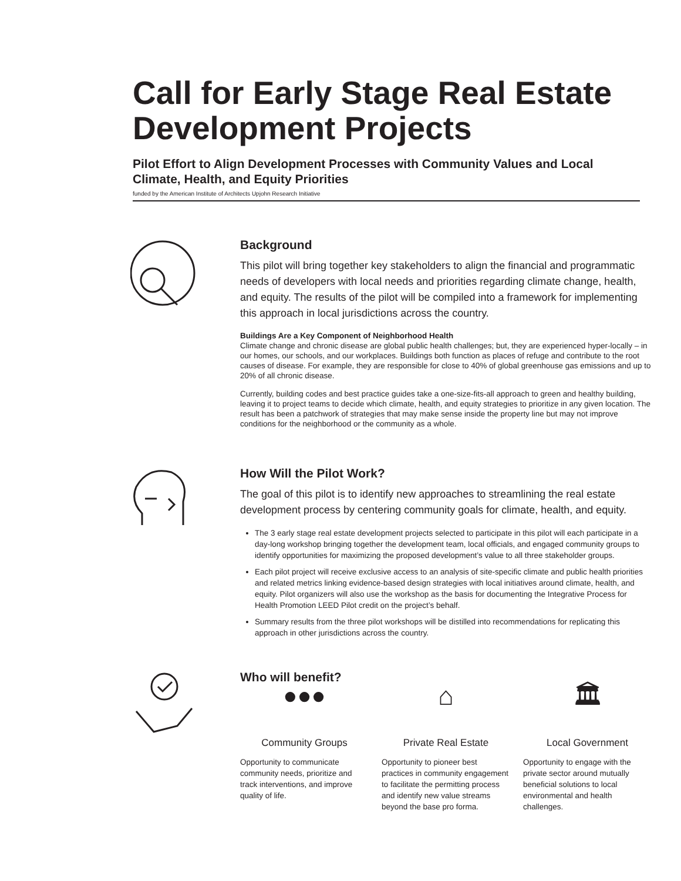Call for Early Stage Real Estate Development Projects
Pilot Effort to Align Development Processes with Community Values and Local Climate, Health, and Equity Priorities
funded by the American Institute of Architects Upjohn Research Initiative
Background
This pilot will bring together key stakeholders to align the financial and program­matic needs of developers with local needs and priorities regarding climate change, health, and equity. The results of the pilot will be compiled into a framework for implementing this approach in local jurisdictions across the country.
Buildings Are a Key Component of Neighborhood Health
Climate change and chronic disease are global public health challenges; but, they are experienced hyper-locally – in our homes, our schools, and our workplaces. Buildings both function as places of refuge and contribute to the root causes of disease. For example, they are responsible for close to 40% of global greenhouse gas emissions and up to 20% of all chronic disease.
Currently, building codes and best practice guides take a one-size-fits-all approach to green and healthy building, leaving it to project teams to decide which climate, health, and equity strategies to prioritize in any given location. The result has been a patchwork of strategies that may make sense inside the property line but may not improve conditions for the neighborhood or the community as a whole.
How Will the Pilot Work?
The goal of this pilot is to identify new approaches to streamlining the real estate development process by centering community goals for climate, health, and equity.
The 3 early stage real estate development projects selected to participate in this pilot will each participate in a day-long workshop bringing together the development team, local officials, and engaged community groups to identify opportunities for maximizing the proposed development’s value to all three stakeholder groups.
Each pilot project will receive exclusive access to an analysis of site-specific climate and public health priorities and related metrics linking evidence-based design strategies with local initiatives around climate, health, and equity. Pilot organizers will also use the workshop as the basis for documenting the Integrative Process for Health Promotion LEED Pilot credit on the project’s behalf.
Summary results from the three pilot workshops will be distilled into recommendations for replicating this approach in other jurisdictions across the country.
Who will benefit?
●●●
Community Groups
Opportunity to communicate community needs, prioritize and track interventions, and improve quality of life.
⌂
Private Real Estate
Opportunity to pioneer best practices in community engagement to facilitate the permitting process and identify new value streams beyond the base pro forma.
🏛
Local Government
Opportunity to engage with the private sector around mutually beneficial solutions to local environmental and health challenges.